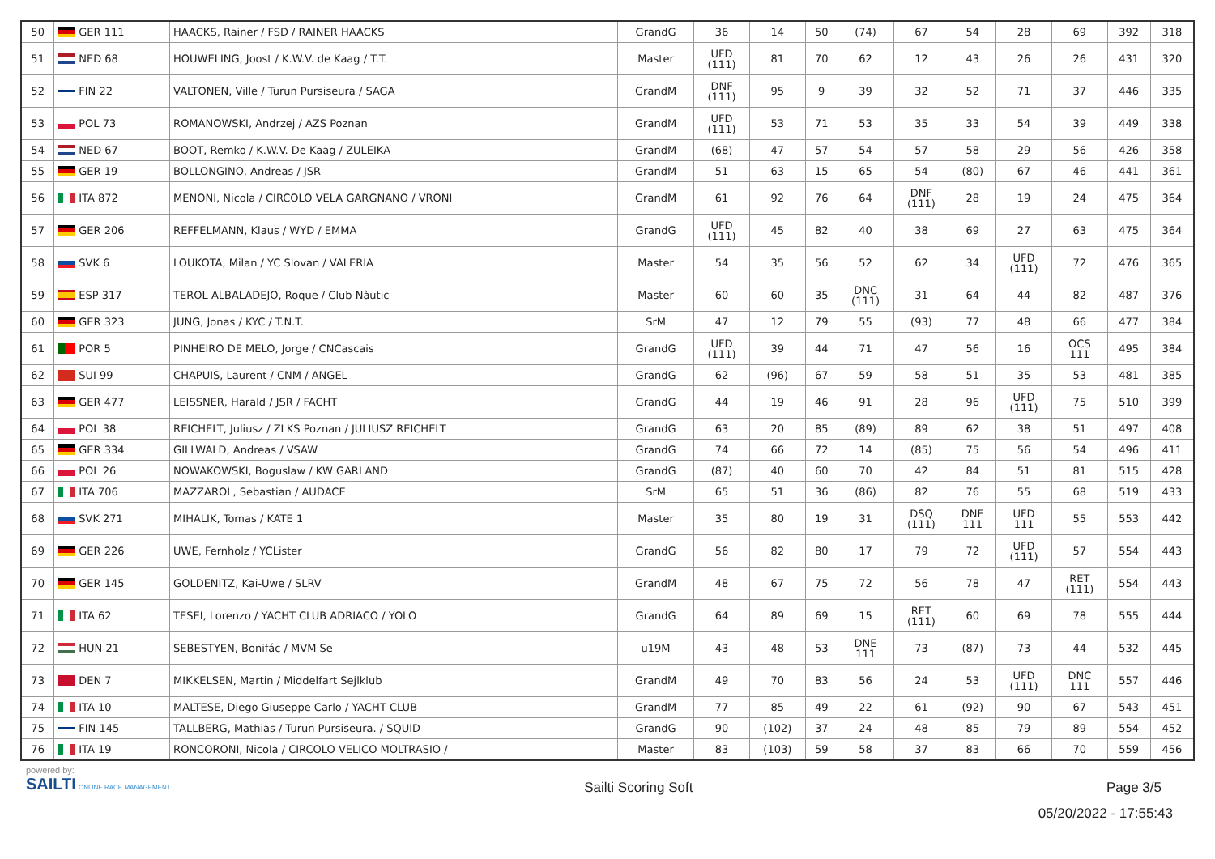| 50 | GER 111 | HAACKS, Rainer / FSD / RAINER HAACKS | GrandG | 36 | 14 | 50 | (74) | 67 | 54 | 28 | 69 | 392 | 318 |
| 51 | NED 68 | HOUWELING, Joost / K.W.V. de Kaag / T.T. | Master | UFD (111) | 81 | 70 | 62 | 12 | 43 | 26 | 26 | 431 | 320 |
| 52 | FIN 22 | VALTONEN, Ville / Turun Pursiseura / SAGA | GrandM | DNF (111) | 95 | 9 | 39 | 32 | 52 | 71 | 37 | 446 | 335 |
| 53 | POL 73 | ROMANOWSKI, Andrzej / AZS Poznan | GrandM | UFD (111) | 53 | 71 | 53 | 35 | 33 | 54 | 39 | 449 | 338 |
| 54 | NED 67 | BOOT, Remko / K.W.V. De Kaag / ZULEIKA | GrandM | (68) | 47 | 57 | 54 | 57 | 58 | 29 | 56 | 426 | 358 |
| 55 | GER 19 | BOLLONGINO, Andreas / JSR | GrandM | 51 | 63 | 15 | 65 | 54 | (80) | 67 | 46 | 441 | 361 |
| 56 | ITA 872 | MENONI, Nicola / CIRCOLO VELA GARGNANO / VRONI | GrandM | 61 | 92 | 76 | 64 | DNF (111) | 28 | 19 | 24 | 475 | 364 |
| 57 | GER 206 | REFFELMANN, Klaus / WYD / EMMA | GrandG | UFD (111) | 45 | 82 | 40 | 38 | 69 | 27 | 63 | 475 | 364 |
| 58 | SVK 6 | LOUKOTA, Milan / YC Slovan / VALERIA | Master | 54 | 35 | 56 | 52 | 62 | 34 | UFD (111) | 72 | 476 | 365 |
| 59 | ESP 317 | TEROL ALBALADEJO, Roque / Club Nàutic | Master | 60 | 60 | 35 | DNC (111) | 31 | 64 | 44 | 82 | 487 | 376 |
| 60 | GER 323 | JUNG, Jonas / KYC / T.N.T. | SrM | 47 | 12 | 79 | 55 | (93) | 77 | 48 | 66 | 477 | 384 |
| 61 | POR 5 | PINHEIRO DE MELO, Jorge / CNCascais | GrandG | UFD (111) | 39 | 44 | 71 | 47 | 56 | 16 | OCS 111 | 495 | 384 |
| 62 | SUI 99 | CHAPUIS, Laurent / CNM / ANGEL | GrandG | 62 | (96) | 67 | 59 | 58 | 51 | 35 | 53 | 481 | 385 |
| 63 | GER 477 | LEISSNER, Harald / JSR / FACHT | GrandG | 44 | 19 | 46 | 91 | 28 | 96 | UFD (111) | 75 | 510 | 399 |
| 64 | POL 38 | REICHELT, Juliusz / ZLKS Poznan / JULIUSZ REICHELT | GrandG | 63 | 20 | 85 | (89) | 89 | 62 | 38 | 51 | 497 | 408 |
| 65 | GER 334 | GILLWALD, Andreas / VSAW | GrandG | 74 | 66 | 72 | 14 | (85) | 75 | 56 | 54 | 496 | 411 |
| 66 | POL 26 | NOWAKOWSKI, Boguslaw / KW GARLAND | GrandG | (87) | 40 | 60 | 70 | 42 | 84 | 51 | 81 | 515 | 428 |
| 67 | ITA 706 | MAZZAROL, Sebastian / AUDACE | SrM | 65 | 51 | 36 | (86) | 82 | 76 | 55 | 68 | 519 | 433 |
| 68 | SVK 271 | MIHALIK, Tomas / KATE 1 | Master | 35 | 80 | 19 | 31 | DSQ (111) | DNE 111 | UFD 111 | 55 | 553 | 442 |
| 69 | GER 226 | UWE, Fernholz / YCLister | GrandG | 56 | 82 | 80 | 17 | 79 | 72 | UFD (111) | 57 | 554 | 443 |
| 70 | GER 145 | GOLDENITZ, Kai-Uwe / SLRV | GrandM | 48 | 67 | 75 | 72 | 56 | 78 | 47 | RET (111) | 554 | 443 |
| 71 | ITA 62 | TESEI, Lorenzo / YACHT CLUB ADRIACO / YOLO | GrandG | 64 | 89 | 69 | 15 | RET (111) | 60 | 69 | 78 | 555 | 444 |
| 72 | HUN 21 | SEBESTYEN, Bonifác / MVM Se | u19M | 43 | 48 | 53 | DNE 111 | 73 | (87) | 73 | 44 | 532 | 445 |
| 73 | DEN 7 | MIKKELSEN, Martin / Middelfart Sejlklub | GrandM | 49 | 70 | 83 | 56 | 24 | 53 | UFD (111) | DNC 111 | 557 | 446 |
| 74 | ITA 10 | MALTESE, Diego Giuseppe Carlo / YACHT CLUB | GrandM | 77 | 85 | 49 | 22 | 61 | (92) | 90 | 67 | 543 | 451 |
| 75 | FIN 145 | TALLBERG, Mathias / Turun Pursiseura. / SQUID | GrandG | 90 | (102) | 37 | 24 | 48 | 85 | 79 | 89 | 554 | 452 |
| 76 | ITA 19 | RONCORONI, Nicola / CIRCOLO VELICO MOLTRASIO / | Master | 83 | (103) | 59 | 58 | 37 | 83 | 66 | 70 | 559 | 456 |
powered by:
SAILTI ONLINE RACE MANAGEMENT
Sailti Scoring Soft Page 3/5
05/20/2022 - 17:55:43